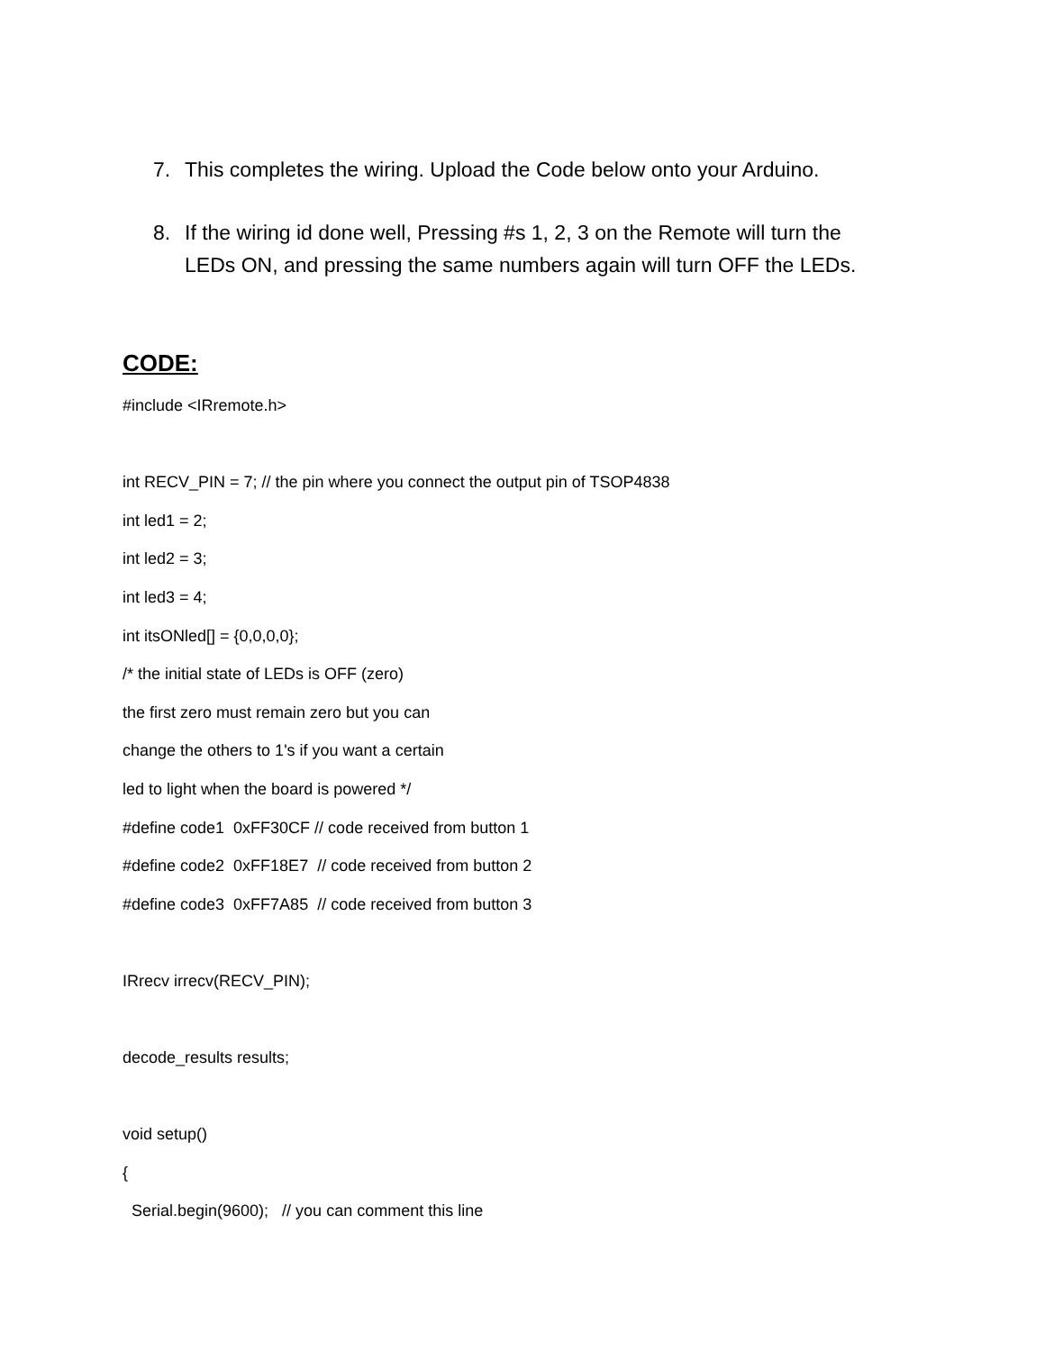7. This completes the wiring. Upload the Code below onto your Arduino.
8. If the wiring id done well, Pressing #s 1, 2, 3 on the Remote will turn the LEDs ON, and pressing the same numbers again will turn OFF the LEDs.
CODE:
#include <IRremote.h>
int RECV_PIN = 7; // the pin where you connect the output pin of TSOP4838
int led1 = 2;
int led2 = 3;
int led3 = 4;
int itsONled[] = {0,0,0,0};
/* the initial state of LEDs is OFF (zero)
the first zero must remain zero but you can
change the others to 1's if you want a certain
led to light when the board is powered */
#define code1 0xFF30CF // code received from button 1
#define code2 0xFF18E7 // code received from button 2
#define code3 0xFF7A85 // code received from button 3
IRrecv irrecv(RECV_PIN);
decode_results results;
void setup()
{
Serial.begin(9600); // you can comment this line